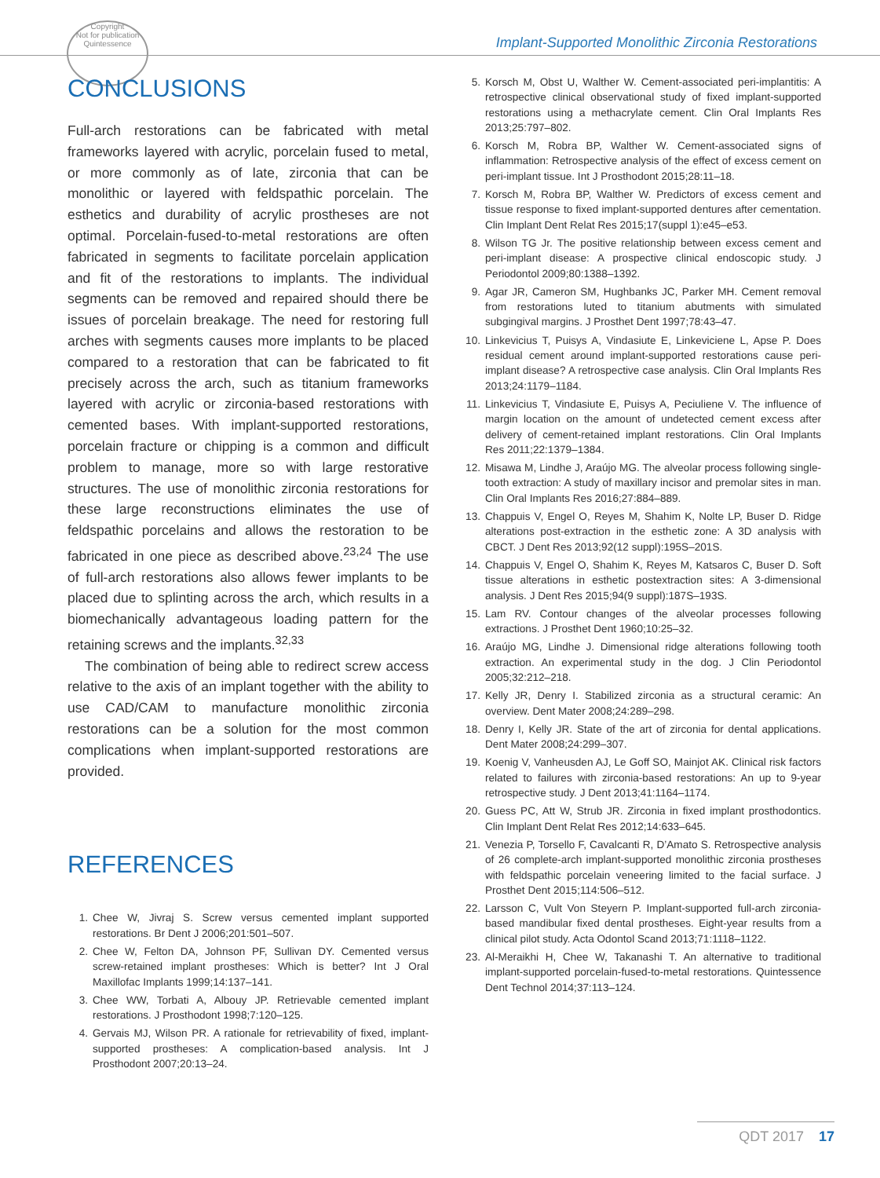Copyright
Not for publication
Quintessence
Implant-Supported Monolithic Zirconia Restorations
CONCLUSIONS
Full-arch restorations can be fabricated with metal frameworks layered with acrylic, porcelain fused to metal, or more commonly as of late, zirconia that can be monolithic or layered with feldspathic porcelain. The esthetics and durability of acrylic prostheses are not optimal. Porcelain-fused-to-metal restorations are often fabricated in segments to facilitate porcelain application and fit of the restorations to implants. The individual segments can be removed and repaired should there be issues of porcelain breakage. The need for restoring full arches with segments causes more implants to be placed compared to a restoration that can be fabricated to fit precisely across the arch, such as titanium frameworks layered with acrylic or zirconia-based restorations with cemented bases. With implant-supported restorations, porcelain fracture or chipping is a common and difficult problem to manage, more so with large restorative structures. The use of monolithic zirconia restorations for these large reconstructions eliminates the use of feldspathic porcelains and allows the restoration to be fabricated in one piece as described above.<sup>23,24</sup> The use of full-arch restorations also allows fewer implants to be placed due to splinting across the arch, which results in a biomechanically advantageous loading pattern for the retaining screws and the implants.<sup>32,33</sup>
The combination of being able to redirect screw access relative to the axis of an implant together with the ability to use CAD/CAM to manufacture monolithic zirconia restorations can be a solution for the most common complications when implant-supported restorations are provided.
REFERENCES
1. Chee W, Jivraj S. Screw versus cemented implant supported restorations. Br Dent J 2006;201:501–507.
2. Chee W, Felton DA, Johnson PF, Sullivan DY. Cemented versus screw-retained implant prostheses: Which is better? Int J Oral Maxillofac Implants 1999;14:137–141.
3. Chee WW, Torbati A, Albouy JP. Retrievable cemented implant restorations. J Prosthodont 1998;7:120–125.
4. Gervais MJ, Wilson PR. A rationale for retrievability of fixed, implant-supported prostheses: A complication-based analysis. Int J Prosthodont 2007;20:13–24.
5. Korsch M, Obst U, Walther W. Cement-associated peri-implantitis: A retrospective clinical observational study of fixed implant-supported restorations using a methacrylate cement. Clin Oral Implants Res 2013;25:797–802.
6. Korsch M, Robra BP, Walther W. Cement-associated signs of inflammation: Retrospective analysis of the effect of excess cement on peri-implant tissue. Int J Prosthodont 2015;28:11–18.
7. Korsch M, Robra BP, Walther W. Predictors of excess cement and tissue response to fixed implant-supported dentures after cementation. Clin Implant Dent Relat Res 2015;17(suppl 1):e45–e53.
8. Wilson TG Jr. The positive relationship between excess cement and peri-implant disease: A prospective clinical endoscopic study. J Periodontol 2009;80:1388–1392.
9. Agar JR, Cameron SM, Hughbanks JC, Parker MH. Cement removal from restorations luted to titanium abutments with simulated subgingival margins. J Prosthet Dent 1997;78:43–47.
10. Linkevicius T, Puisys A, Vindasiute E, Linkeviciene L, Apse P. Does residual cement around implant-supported restorations cause peri-implant disease? A retrospective case analysis. Clin Oral Implants Res 2013;24:1179–1184.
11. Linkevicius T, Vindasiute E, Puisys A, Peciuliene V. The influence of margin location on the amount of undetected cement excess after delivery of cement-retained implant restorations. Clin Oral Implants Res 2011;22:1379–1384.
12. Misawa M, Lindhe J, Araújo MG. The alveolar process following single-tooth extraction: A study of maxillary incisor and premolar sites in man. Clin Oral Implants Res 2016;27:884–889.
13. Chappuis V, Engel O, Reyes M, Shahim K, Nolte LP, Buser D. Ridge alterations post-extraction in the esthetic zone: A 3D analysis with CBCT. J Dent Res 2013;92(12 suppl):195S–201S.
14. Chappuis V, Engel O, Shahim K, Reyes M, Katsaros C, Buser D. Soft tissue alterations in esthetic postextraction sites: A 3-dimensional analysis. J Dent Res 2015;94(9 suppl):187S–193S.
15. Lam RV. Contour changes of the alveolar processes following extractions. J Prosthet Dent 1960;10:25–32.
16. Araújo MG, Lindhe J. Dimensional ridge alterations following tooth extraction. An experimental study in the dog. J Clin Periodontol 2005;32:212–218.
17. Kelly JR, Denry I. Stabilized zirconia as a structural ceramic: An overview. Dent Mater 2008;24:289–298.
18. Denry I, Kelly JR. State of the art of zirconia for dental applications. Dent Mater 2008;24:299–307.
19. Koenig V, Vanheusden AJ, Le Goff SO, Mainjot AK. Clinical risk factors related to failures with zirconia-based restorations: An up to 9-year retrospective study. J Dent 2013;41:1164–1174.
20. Guess PC, Att W, Strub JR. Zirconia in fixed implant prosthodontics. Clin Implant Dent Relat Res 2012;14:633–645.
21. Venezia P, Torsello F, Cavalcanti R, D’Amato S. Retrospective analysis of 26 complete-arch implant-supported monolithic zirconia prostheses with feldspathic porcelain veneering limited to the facial surface. J Prosthet Dent 2015;114:506–512.
22. Larsson C, Vult Von Steyern P. Implant-supported full-arch zirconia-based mandibular fixed dental prostheses. Eight-year results from a clinical pilot study. Acta Odontol Scand 2013;71:1118–1122.
23. Al-Meraikhi H, Chee W, Takanashi T. An alternative to traditional implant-supported porcelain-fused-to-metal restorations. Quintessence Dent Technol 2014;37:113–124.
QDT 2017 17